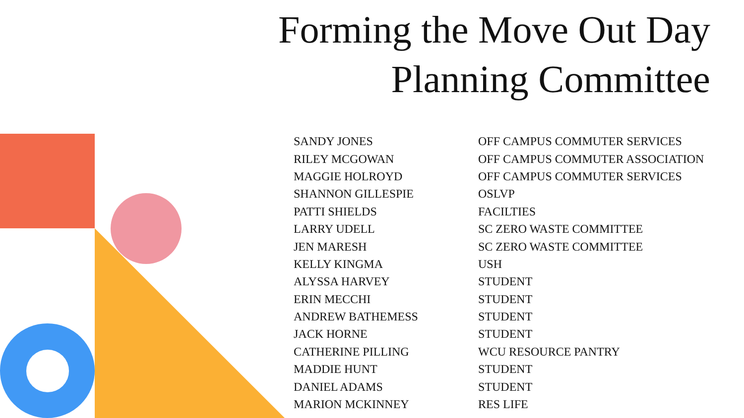Forming the Move Out Day
Planning Committee
| SANDY JONES | OFF CAMPUS COMMUTER SERVICES |
| RILEY MCGOWAN | OFF CAMPUS COMMUTER ASSOCIATION |
| MAGGIE HOLROYD | OFF CAMPUS COMMUTER SERVICES |
| SHANNON GILLESPIE | OSLVP |
| PATTI SHIELDS | FACILTIES |
| LARRY UDELL | SC ZERO WASTE COMMITTEE |
| JEN MARESH | SC ZERO WASTE COMMITTEE |
| KELLY KINGMA | USH |
| ALYSSA HARVEY | STUDENT |
| ERIN MECCHI | STUDENT |
| ANDREW BATHEMESS | STUDENT |
| JACK HORNE | STUDENT |
| CATHERINE PILLING | WCU RESOURCE PANTRY |
| MADDIE HUNT | STUDENT |
| DANIEL ADAMS | STUDENT |
| MARION MCKINNEY | RES LIFE |